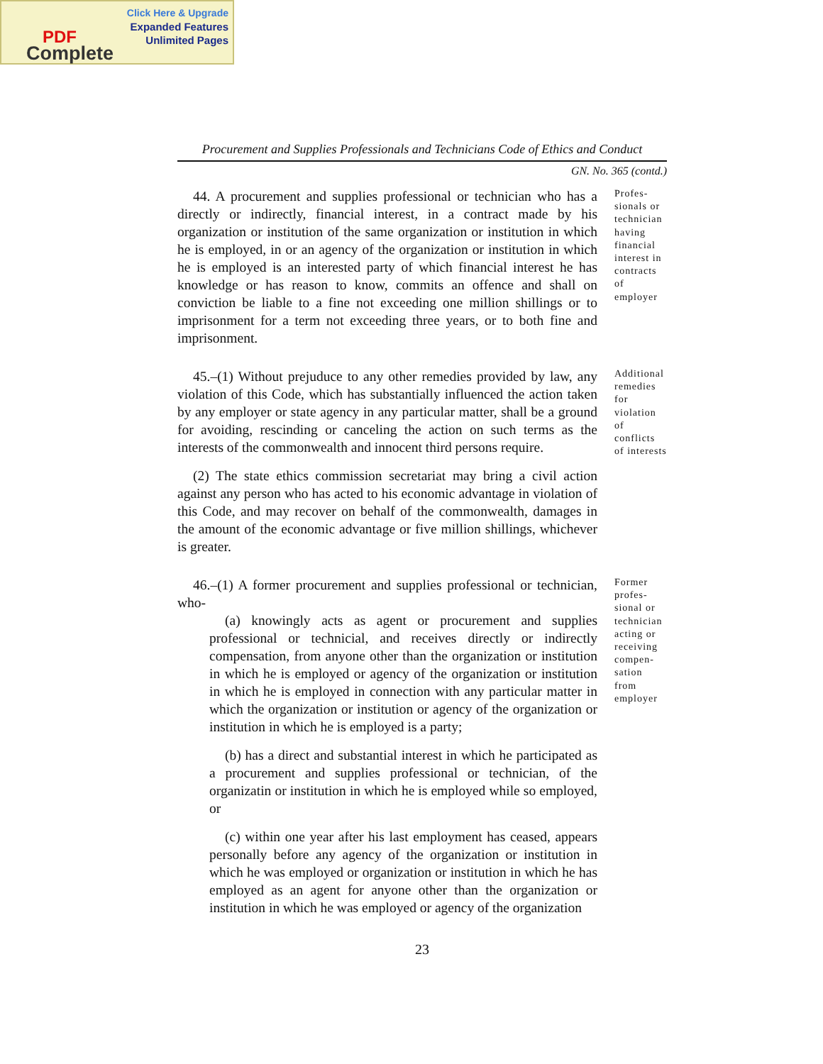Click Here & Upgrade
Expanded Features
Unlimited Pages
PDF
Complete
Procurement and Supplies Professionals and Technicians Code of Ethics and Conduct
GN. No. 365 (contd.)
44. A procurement and supplies professional or technician who has a directly or indirectly, financial interest, in a contract made by his organization or institution of the same organization or institution in which he is employed, in or an agency of the organization or institution in which he is employed is an interested party of which financial interest he has knowledge or has reason to know, commits an offence and shall on conviction be liable to a fine not exceeding one million shillings or to imprisonment for a term not exceeding three years, or to both fine and imprisonment.
Profes- sionals or technician having financial interest in contracts of employer
45.–(1) Without prejuduce to any other remedies provided by law, any violation of this Code, which has substantially influenced the action taken by any employer or state agency in any particular matter, shall be a ground for avoiding, rescinding or canceling the action on such terms as the interests of the commonwealth and innocent third persons require.
(2) The state ethics commission secretariat may bring a civil action against any person who has acted to his economic advantage in violation of this Code, and may recover on behalf of the commonwealth, damages in the amount of the economic advantage or five million shillings, whichever is greater.
Additional remedies for violation of conflicts of interests
46.–(1) A former procurement and supplies professional or technician, who-
(a) knowingly acts as agent or procurement and supplies professional or technicial, and receives directly or indirectly compensation, from anyone other than the organization or institution in which he is employed or agency of the organization or institution in which he is employed in connection with any particular matter in which the organization or institution or agency of the organization or institution in which he is employed is a party;
(b) has a direct and substantial interest in which he participated as a procurement and supplies professional or technician, of the organizatin or institution in which he is employed while so employed, or
(c) within one year after his last employment has ceased, appears personally before any agency of the organization or institution in which he was employed or organization or institution in which he has employed as an agent for anyone other than the organization or institution in which he was employed or agency of the organization
Former profes- sional or technician acting or receiving compen- sation from employer
23